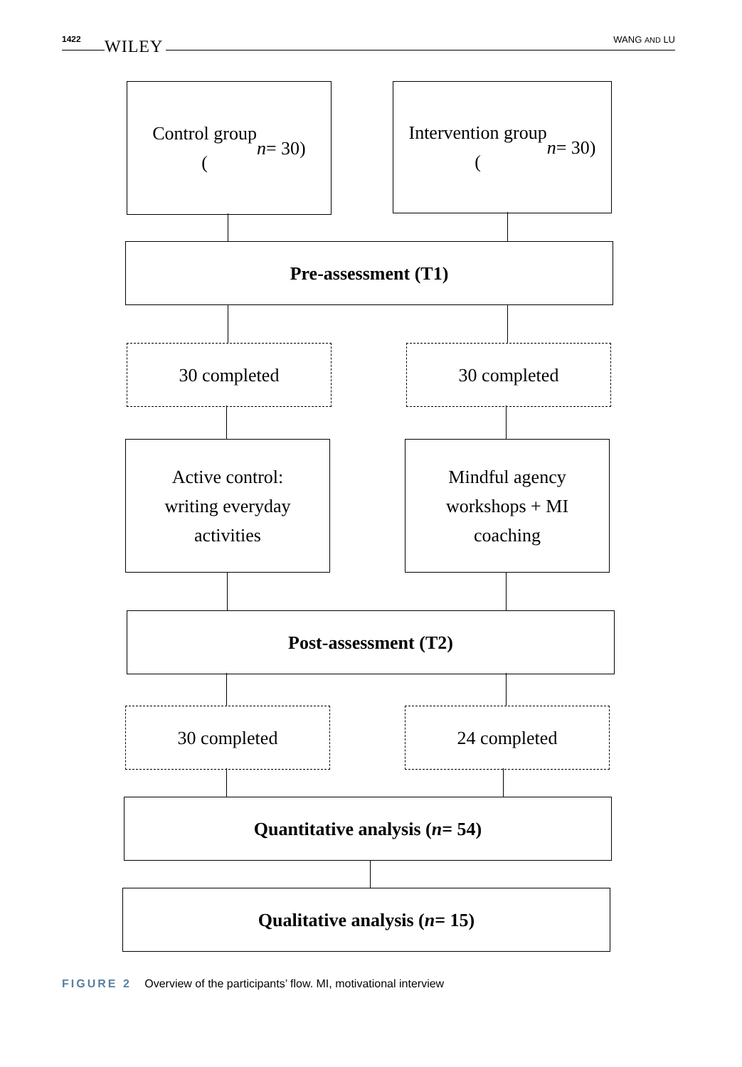1422 WILEY WANG AND LU
Control group
(n = 30)
Intervention group
(n = 30)
Pre-assessment (T1)
30 completed 30 completed
Active control:
writing everyday
activities
Mindful agency
workshops + MI
coaching
Post-assessment (T2)
30 completed 24 completed
Quantitative analysis (n = 54)
Qualitative analysis (n = 15)
FIGURE 2 Overview of the participants’ flow. MI, motivational interview